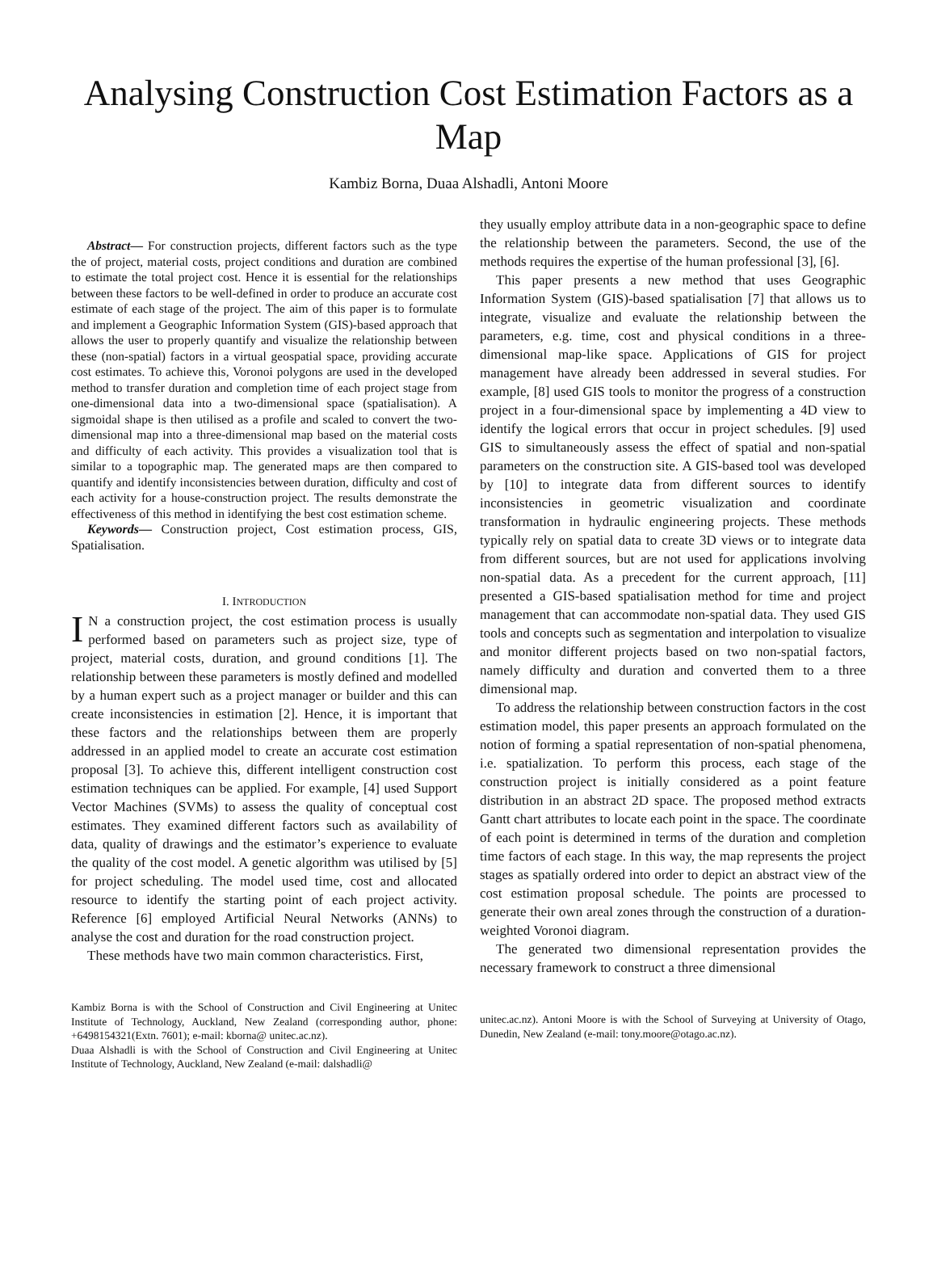Analysing Construction Cost Estimation Factors as a Map
Kambiz Borna, Duaa Alshadli, Antoni Moore
Abstract— For construction projects, different factors such as the type the of project, material costs, project conditions and duration are combined to estimate the total project cost. Hence it is essential for the relationships between these factors to be well-defined in order to produce an accurate cost estimate of each stage of the project. The aim of this paper is to formulate and implement a Geographic Information System (GIS)-based approach that allows the user to properly quantify and visualize the relationship between these (non-spatial) factors in a virtual geospatial space, providing accurate cost estimates. To achieve this, Voronoi polygons are used in the developed method to transfer duration and completion time of each project stage from one-dimensional data into a two-dimensional space (spatialisation). A sigmoidal shape is then utilised as a profile and scaled to convert the two-dimensional map into a three-dimensional map based on the material costs and difficulty of each activity. This provides a visualization tool that is similar to a topographic map. The generated maps are then compared to quantify and identify inconsistencies between duration, difficulty and cost of each activity for a house-construction project. The results demonstrate the effectiveness of this method in identifying the best cost estimation scheme.
Keywords— Construction project, Cost estimation process, GIS, Spatialisation.
I. INTRODUCTION
IN a construction project, the cost estimation process is usually performed based on parameters such as project size, type of project, material costs, duration, and ground conditions [1]. The relationship between these parameters is mostly defined and modelled by a human expert such as a project manager or builder and this can create inconsistencies in estimation [2]. Hence, it is important that these factors and the relationships between them are properly addressed in an applied model to create an accurate cost estimation proposal [3]. To achieve this, different intelligent construction cost estimation techniques can be applied. For example, [4] used Support Vector Machines (SVMs) to assess the quality of conceptual cost estimates. They examined different factors such as availability of data, quality of drawings and the estimator’s experience to evaluate the quality of the cost model. A genetic algorithm was utilised by [5] for project scheduling. The model used time, cost and allocated resource to identify the starting point of each project activity. Reference [6] employed Artificial Neural Networks (ANNs) to analyse the cost and duration for the road construction project.
These methods have two main common characteristics. First,
Kambiz Borna is with the School of Construction and Civil Engineering at Unitec Institute of Technology, Auckland, New Zealand (corresponding author, phone: +6498154321(Extn. 7601); e-mail: kborna@ unitec.ac.nz).
Duaa Alshadli is with the School of Construction and Civil Engineering at Unitec Institute of Technology, Auckland, New Zealand (e-mail: dalshadli@
they usually employ attribute data in a non-geographic space to define the relationship between the parameters. Second, the use of the methods requires the expertise of the human professional [3], [6].
This paper presents a new method that uses Geographic Information System (GIS)-based spatialisation [7] that allows us to integrate, visualize and evaluate the relationship between the parameters, e.g. time, cost and physical conditions in a three-dimensional map-like space. Applications of GIS for project management have already been addressed in several studies. For example, [8] used GIS tools to monitor the progress of a construction project in a four-dimensional space by implementing a 4D view to identify the logical errors that occur in project schedules. [9] used GIS to simultaneously assess the effect of spatial and non-spatial parameters on the construction site. A GIS-based tool was developed by [10] to integrate data from different sources to identify inconsistencies in geometric visualization and coordinate transformation in hydraulic engineering projects. These methods typically rely on spatial data to create 3D views or to integrate data from different sources, but are not used for applications involving non-spatial data. As a precedent for the current approach, [11] presented a GIS-based spatialisation method for time and project management that can accommodate non-spatial data. They used GIS tools and concepts such as segmentation and interpolation to visualize and monitor different projects based on two non-spatial factors, namely difficulty and duration and converted them to a three dimensional map.
To address the relationship between construction factors in the cost estimation model, this paper presents an approach formulated on the notion of forming a spatial representation of non-spatial phenomena, i.e. spatialization. To perform this process, each stage of the construction project is initially considered as a point feature distribution in an abstract 2D space. The proposed method extracts Gantt chart attributes to locate each point in the space. The coordinate of each point is determined in terms of the duration and completion time factors of each stage. In this way, the map represents the project stages as spatially ordered into order to depict an abstract view of the cost estimation proposal schedule. The points are processed to generate their own areal zones through the construction of a duration-weighted Voronoi diagram.
The generated two dimensional representation provides the necessary framework to construct a three dimensional
unitec.ac.nz). Antoni Moore is with the School of Surveying at University of Otago, Dunedin, New Zealand (e-mail: tony.moore@otago.ac.nz).